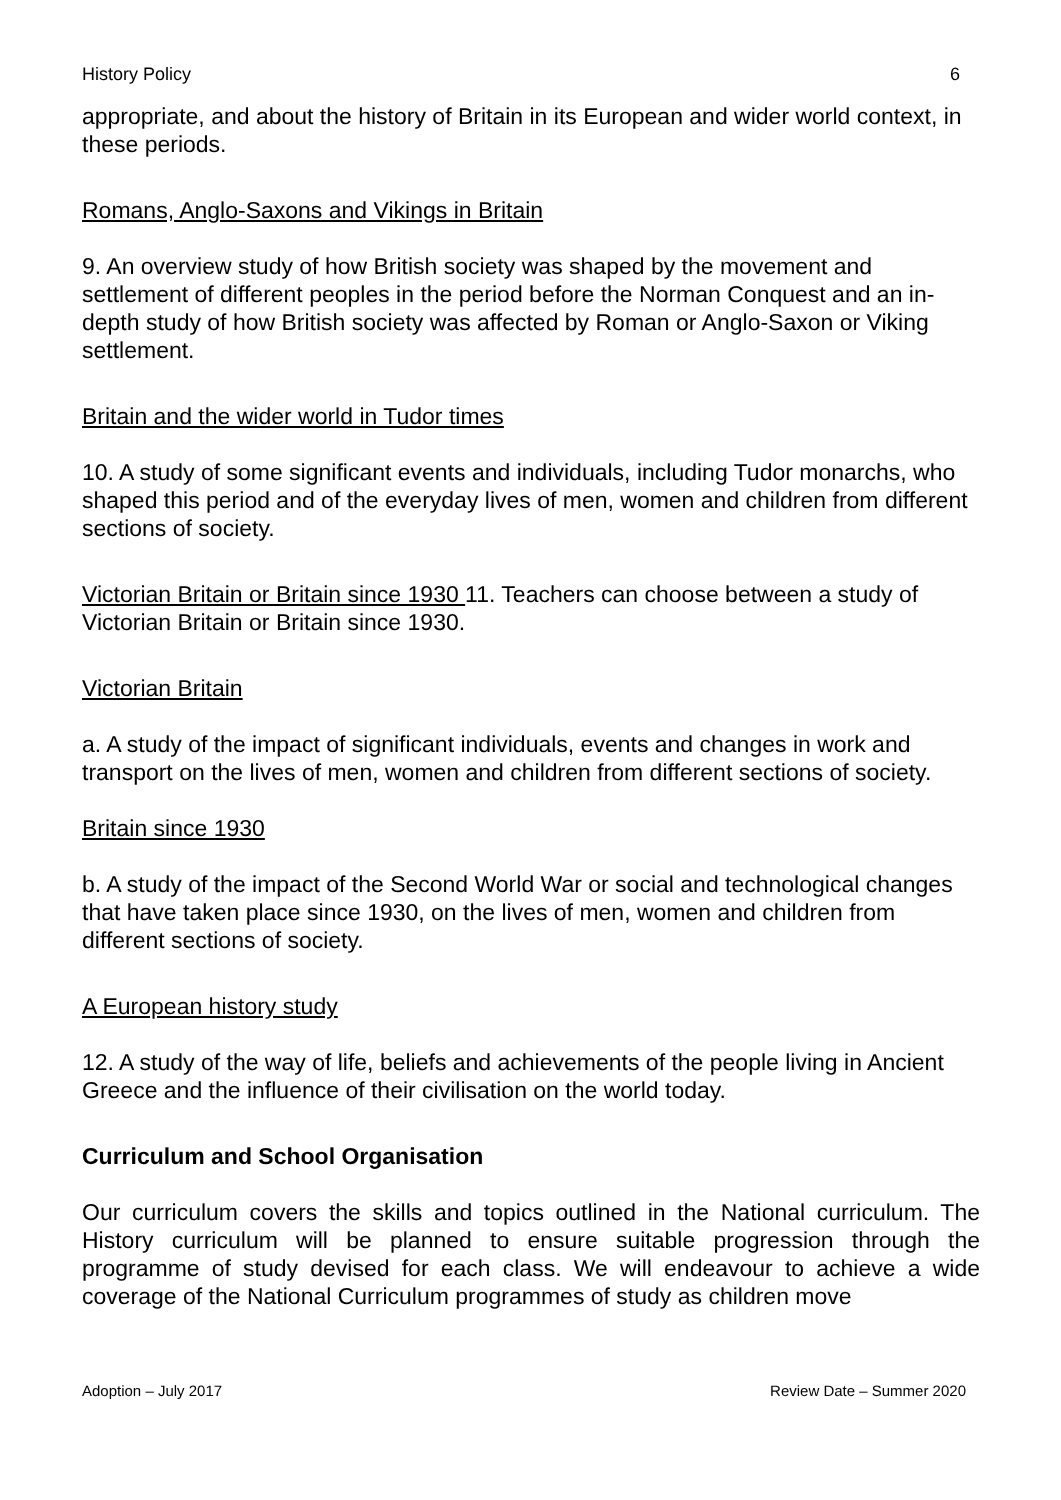History Policy 6
appropriate, and about the history of Britain in its European and wider world context, in these periods.
Romans, Anglo-Saxons and Vikings in Britain
9. An overview study of how British society was shaped by the movement and settlement of different peoples in the period before the Norman Conquest and an in-depth study of how British society was affected by Roman or Anglo-Saxon or Viking settlement.
Britain and the wider world in Tudor times
10. A study of some significant events and individuals, including Tudor monarchs, who shaped this period and of the everyday lives of men, women and children from different sections of society.
Victorian Britain or Britain since 1930 11. Teachers can choose between a study of Victorian Britain or Britain since 1930.
Victorian Britain
a. A study of the impact of significant individuals, events and changes in work and transport on the lives of men, women and children from different sections of society.
Britain since 1930
b. A study of the impact of the Second World War or social and technological changes that have taken place since 1930, on the lives of men, women and children from different sections of society.
A European history study
12. A study of the way of life, beliefs and achievements of the people living in Ancient Greece and the influence of their civilisation on the world today.
Curriculum and School Organisation
Our curriculum covers the skills and topics outlined in the National curriculum. The History curriculum will be planned to ensure suitable progression through the programme of study devised for each class. We will endeavour to achieve a wide coverage of the National Curriculum programmes of study as children move
Adoption – July 2017 Review Date – Summer 2020